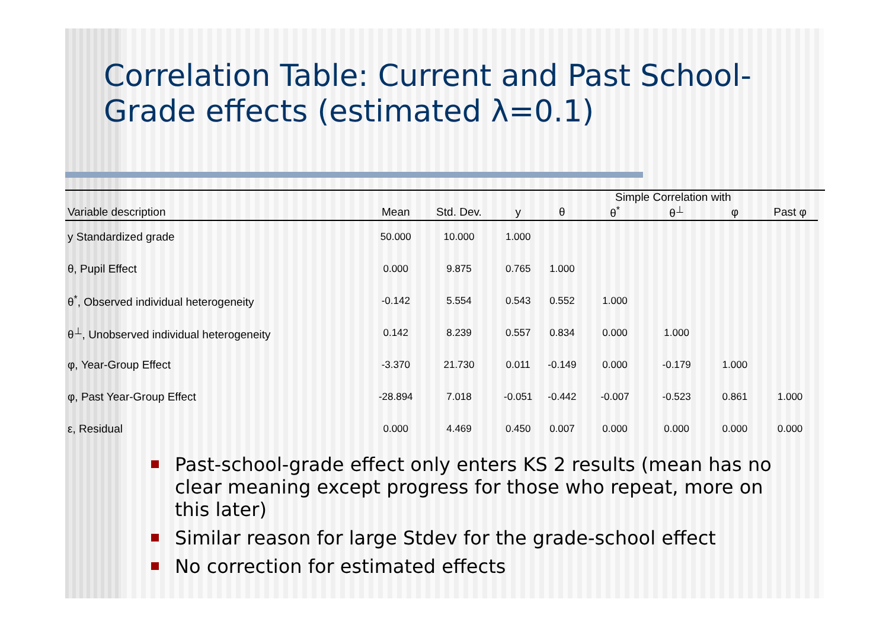Correlation Table: Current and Past School-Grade effects (estimated λ=0.1)
| | | | | | Simple Correlation with | | | | |
| --- | --- | --- | --- | --- | --- | --- | --- | --- | --- |
| Variable description | Mean | Std. Dev. | y | θ | θ<sup>*</sup> | θ<sup>⊥</sup> | φ | Past φ | |
| y Standardized grade | 50.000 | 10.000 | 1.000 | | | | | | |
| θ, Pupil Effect | 0.000 | 9.875 | 0.765 | 1.000 | | | | | |
| θ<sup>*</sup>, Observed individual heterogeneity | -0.142 | 5.554 | 0.543 | 0.552 | 1.000 | | | | |
| θ<sup>⊥</sup>, Unobserved individual heterogeneity | 0.142 | 8.239 | 0.557 | 0.834 | 0.000 | 1.000 | | | |
| φ, Year-Group Effect | -3.370 | 21.730 | 0.011 | -0.149 | 0.000 | -0.179 | 1.000 | | |
| φ, Past Year-Group Effect | -28.894 | 7.018 | -0.051 | -0.442 | -0.007 | -0.523 | 0.861 | 1.000 | |
| ε, Residual | 0.000 | 4.469 | 0.450 | 0.007 | 0.000 | 0.000 | 0.000 | 0.000 | |
Past-school-grade effect only enters KS 2 results (mean has no clear meaning except progress for those who repeat, more on this later)
Similar reason for large Stdev for the grade-school effect
No correction for estimated effects